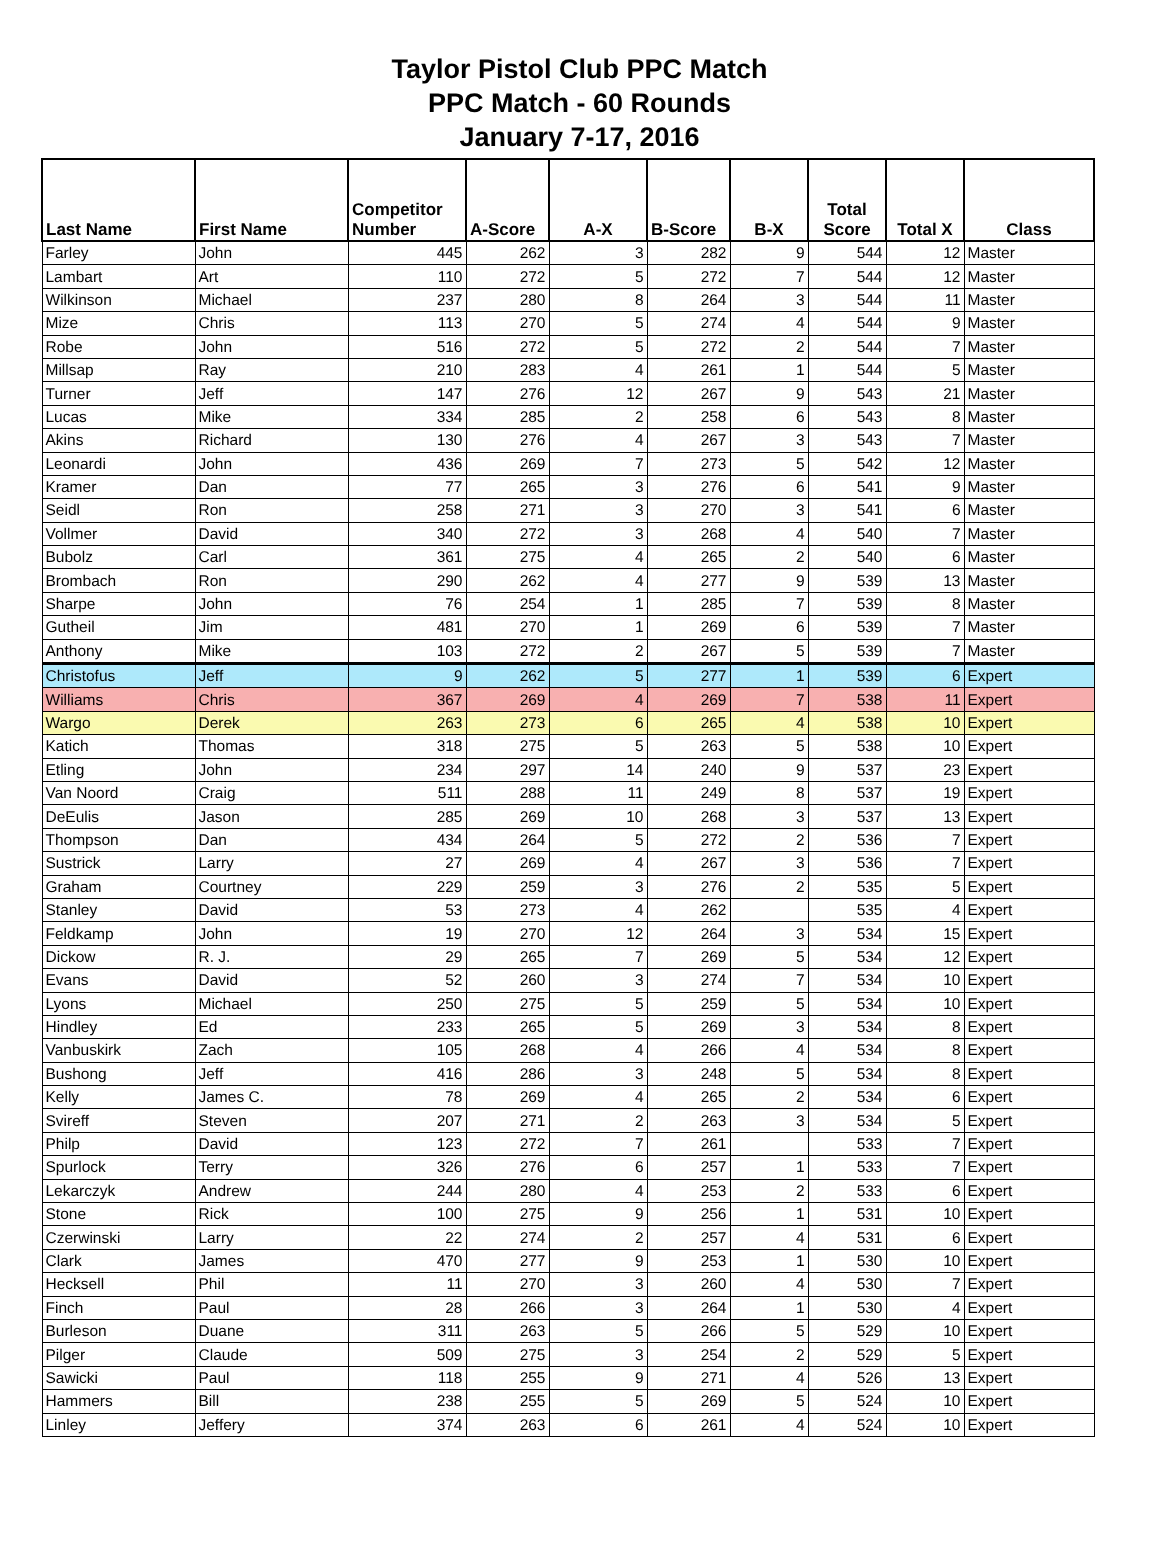Taylor Pistol Club PPC Match
PPC Match - 60 Rounds
January 7-17, 2016
| Last Name | First Name | Competitor Number | A-Score | A-X | B-Score | B-X | Total Score | Total X | Class |
| --- | --- | --- | --- | --- | --- | --- | --- | --- | --- |
| Farley | John | 445 | 262 | 3 | 282 | 9 | 544 | 12 | Master |
| Lambart | Art | 110 | 272 | 5 | 272 | 7 | 544 | 12 | Master |
| Wilkinson | Michael | 237 | 280 | 8 | 264 | 3 | 544 | 11 | Master |
| Mize | Chris | 113 | 270 | 5 | 274 | 4 | 544 | 9 | Master |
| Robe | John | 516 | 272 | 5 | 272 | 2 | 544 | 7 | Master |
| Millsap | Ray | 210 | 283 | 4 | 261 | 1 | 544 | 5 | Master |
| Turner | Jeff | 147 | 276 | 12 | 267 | 9 | 543 | 21 | Master |
| Lucas | Mike | 334 | 285 | 2 | 258 | 6 | 543 | 8 | Master |
| Akins | Richard | 130 | 276 | 4 | 267 | 3 | 543 | 7 | Master |
| Leonardi | John | 436 | 269 | 7 | 273 | 5 | 542 | 12 | Master |
| Kramer | Dan | 77 | 265 | 3 | 276 | 6 | 541 | 9 | Master |
| Seidl | Ron | 258 | 271 | 3 | 270 | 3 | 541 | 6 | Master |
| Vollmer | David | 340 | 272 | 3 | 268 | 4 | 540 | 7 | Master |
| Bubolz | Carl | 361 | 275 | 4 | 265 | 2 | 540 | 6 | Master |
| Brombach | Ron | 290 | 262 | 4 | 277 | 9 | 539 | 13 | Master |
| Sharpe | John | 76 | 254 | 1 | 285 | 7 | 539 | 8 | Master |
| Gutheil | Jim | 481 | 270 | 1 | 269 | 6 | 539 | 7 | Master |
| Anthony | Mike | 103 | 272 | 2 | 267 | 5 | 539 | 7 | Master |
| Christofus | Jeff | 9 | 262 | 5 | 277 | 1 | 539 | 6 | Expert |
| Williams | Chris | 367 | 269 | 4 | 269 | 7 | 538 | 11 | Expert |
| Wargo | Derek | 263 | 273 | 6 | 265 | 4 | 538 | 10 | Expert |
| Katich | Thomas | 318 | 275 | 5 | 263 | 5 | 538 | 10 | Expert |
| Etling | John | 234 | 297 | 14 | 240 | 9 | 537 | 23 | Expert |
| Van Noord | Craig | 511 | 288 | 11 | 249 | 8 | 537 | 19 | Expert |
| DeEulis | Jason | 285 | 269 | 10 | 268 | 3 | 537 | 13 | Expert |
| Thompson | Dan | 434 | 264 | 5 | 272 | 2 | 536 | 7 | Expert |
| Sustrick | Larry | 27 | 269 | 4 | 267 | 3 | 536 | 7 | Expert |
| Graham | Courtney | 229 | 259 | 3 | 276 | 2 | 535 | 5 | Expert |
| Stanley | David | 53 | 273 | 4 | 262 | | 535 | 4 | Expert |
| Feldkamp | John | 19 | 270 | 12 | 264 | 3 | 534 | 15 | Expert |
| Dickow | R. J. | 29 | 265 | 7 | 269 | 5 | 534 | 12 | Expert |
| Evans | David | 52 | 260 | 3 | 274 | 7 | 534 | 10 | Expert |
| Lyons | Michael | 250 | 275 | 5 | 259 | 5 | 534 | 10 | Expert |
| Hindley | Ed | 233 | 265 | 5 | 269 | 3 | 534 | 8 | Expert |
| Vanbuskirk | Zach | 105 | 268 | 4 | 266 | 4 | 534 | 8 | Expert |
| Bushong | Jeff | 416 | 286 | 3 | 248 | 5 | 534 | 8 | Expert |
| Kelly | James C. | 78 | 269 | 4 | 265 | 2 | 534 | 6 | Expert |
| Svireff | Steven | 207 | 271 | 2 | 263 | 3 | 534 | 5 | Expert |
| Philp | David | 123 | 272 | 7 | 261 | | 533 | 7 | Expert |
| Spurlock | Terry | 326 | 276 | 6 | 257 | 1 | 533 | 7 | Expert |
| Lekarczyk | Andrew | 244 | 280 | 4 | 253 | 2 | 533 | 6 | Expert |
| Stone | Rick | 100 | 275 | 9 | 256 | 1 | 531 | 10 | Expert |
| Czerwinski | Larry | 22 | 274 | 2 | 257 | 4 | 531 | 6 | Expert |
| Clark | James | 470 | 277 | 9 | 253 | 1 | 530 | 10 | Expert |
| Hecksell | Phil | 11 | 270 | 3 | 260 | 4 | 530 | 7 | Expert |
| Finch | Paul | 28 | 266 | 3 | 264 | 1 | 530 | 4 | Expert |
| Burleson | Duane | 311 | 263 | 5 | 266 | 5 | 529 | 10 | Expert |
| Pilger | Claude | 509 | 275 | 3 | 254 | 2 | 529 | 5 | Expert |
| Sawicki | Paul | 118 | 255 | 9 | 271 | 4 | 526 | 13 | Expert |
| Hammers | Bill | 238 | 255 | 5 | 269 | 5 | 524 | 10 | Expert |
| Linley | Jeffery | 374 | 263 | 6 | 261 | 4 | 524 | 10 | Expert |